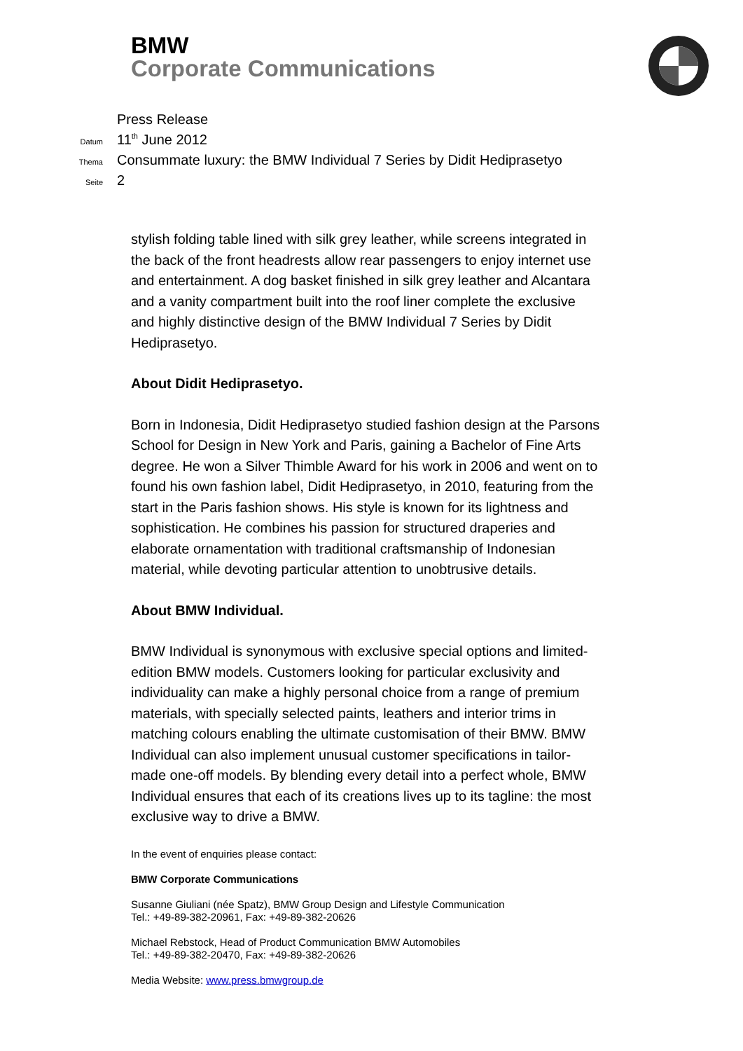BMW
Corporate Communications
Press Release
Datum 11<sup>th</sup> June 2012
Thema Consummate luxury: the BMW Individual 7 Series by Didit Hediprasetyo
Seite 2
stylish folding table lined with silk grey leather, while screens integrated in the back of the front headrests allow rear passengers to enjoy internet use and entertainment. A dog basket finished in silk grey leather and Alcantara and a vanity compartment built into the roof liner complete the exclusive and highly distinctive design of the BMW Individual 7 Series by Didit Hediprasetyo.
About Didit Hediprasetyo.
Born in Indonesia, Didit Hediprasetyo studied fashion design at the Parsons School for Design in New York and Paris, gaining a Bachelor of Fine Arts degree. He won a Silver Thimble Award for his work in 2006 and went on to found his own fashion label, Didit Hediprasetyo, in 2010, featuring from the start in the Paris fashion shows. His style is known for its lightness and sophistication. He combines his passion for structured draperies and elaborate ornamentation with traditional craftsmanship of Indonesian material, while devoting particular attention to unobtrusive details.
About BMW Individual.
BMW Individual is synonymous with exclusive special options and limited-edition BMW models. Customers looking for particular exclusivity and individuality can make a highly personal choice from a range of premium materials, with specially selected paints, leathers and interior trims in matching colours enabling the ultimate customisation of their BMW. BMW Individual can also implement unusual customer specifications in tailor-made one-off models. By blending every detail into a perfect whole, BMW Individual ensures that each of its creations lives up to its tagline: the most exclusive way to drive a BMW.
In the event of enquiries please contact:
BMW Corporate Communications
Susanne Giuliani (née Spatz), BMW Group Design and Lifestyle Communication
Tel.: +49-89-382-20961, Fax: +49-89-382-20626
Michael Rebstock, Head of Product Communication BMW Automobiles
Tel.: +49-89-382-20470, Fax: +49-89-382-20626
Media Website: www.press.bmwgroup.de